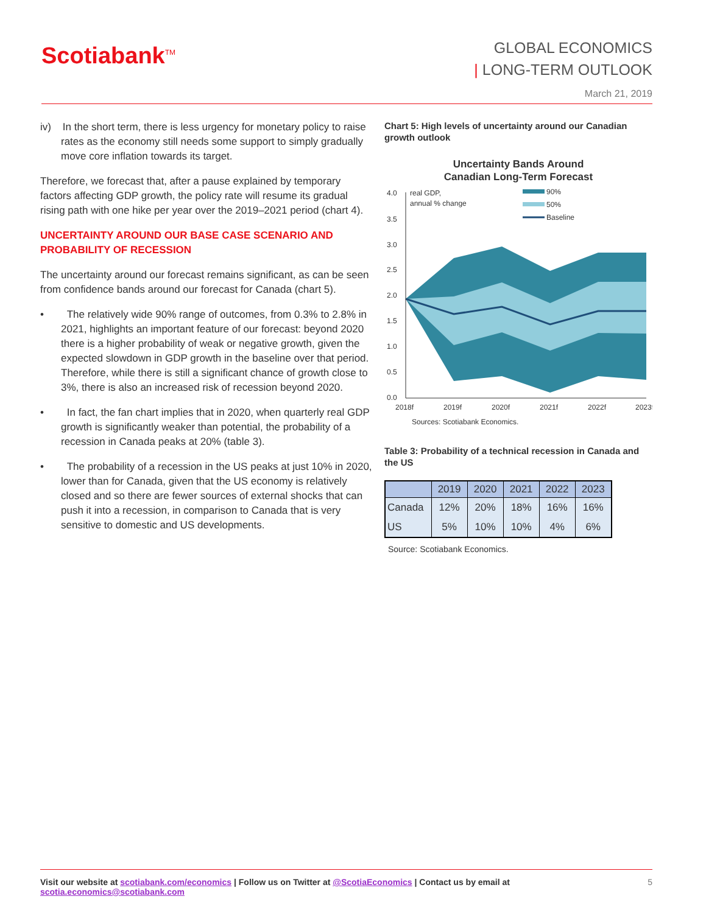Scotiabank<sup>TM</sup>
GLOBAL ECONOMICS
| LONG-TERM OUTLOOK
March 21, 2019
iv) In the short term, there is less urgency for monetary policy to raise rates as the economy still needs some support to simply gradually move core inflation towards its target.
Therefore, we forecast that, after a pause explained by temporary factors affecting GDP growth, the policy rate will resume its gradual rising path with one hike per year over the 2019–2021 period (chart 4).
UNCERTAINTY AROUND OUR BASE CASE SCENARIO AND PROBABILITY OF RECESSION
The uncertainty around our forecast remains significant, as can be seen from confidence bands around our forecast for Canada (chart 5).
• The relatively wide 90% range of outcomes, from 0.3% to 2.8% in 2021, highlights an important feature of our forecast: beyond 2020 there is a higher probability of weak or negative growth, given the expected slowdown in GDP growth in the baseline over that period. Therefore, while there is still a significant chance of growth close to 3%, there is also an increased risk of recession beyond 2020.
• In fact, the fan chart implies that in 2020, when quarterly real GDP growth is significantly weaker than potential, the probability of a recession in Canada peaks at 20% (table 3).
• The probability of a recession in the US peaks at just 10% in 2020, lower than for Canada, given that the US economy is relatively closed and so there are fewer sources of external shocks that can push it into a recession, in comparison to Canada that is very sensitive to domestic and US developments.
Chart 5: High levels of uncertainty around our Canadian growth outlook
Uncertainty Bands Around
Canadian Long-Term Forecast
4.0
3.5
3.0
2.5
2.0
1.5
1.0
0.5
0.0
real GDP,
annual % change
90%
50%
Baseline
2018f
2019f
2020f
2021f
2022f
2023f
Sources: Scotiabank Economics.
Table 3: Probability of a technical recession in Canada and the US
| | 2019 | 2020 | 2021 | 2022 | 2023 |
| --- | --- | --- | --- | --- | --- |
| Canada | 12% | 20% | 18% | 16% | 16% |
| US | 5% | 10% | 10% | 4% | 6% |
Source: Scotiabank Economics.
Visit our website at scotiabank.com/economics | Follow us on Twitter at @ScotiaEconomics | Contact us by email at scotia.economics@scotiabank.com 5